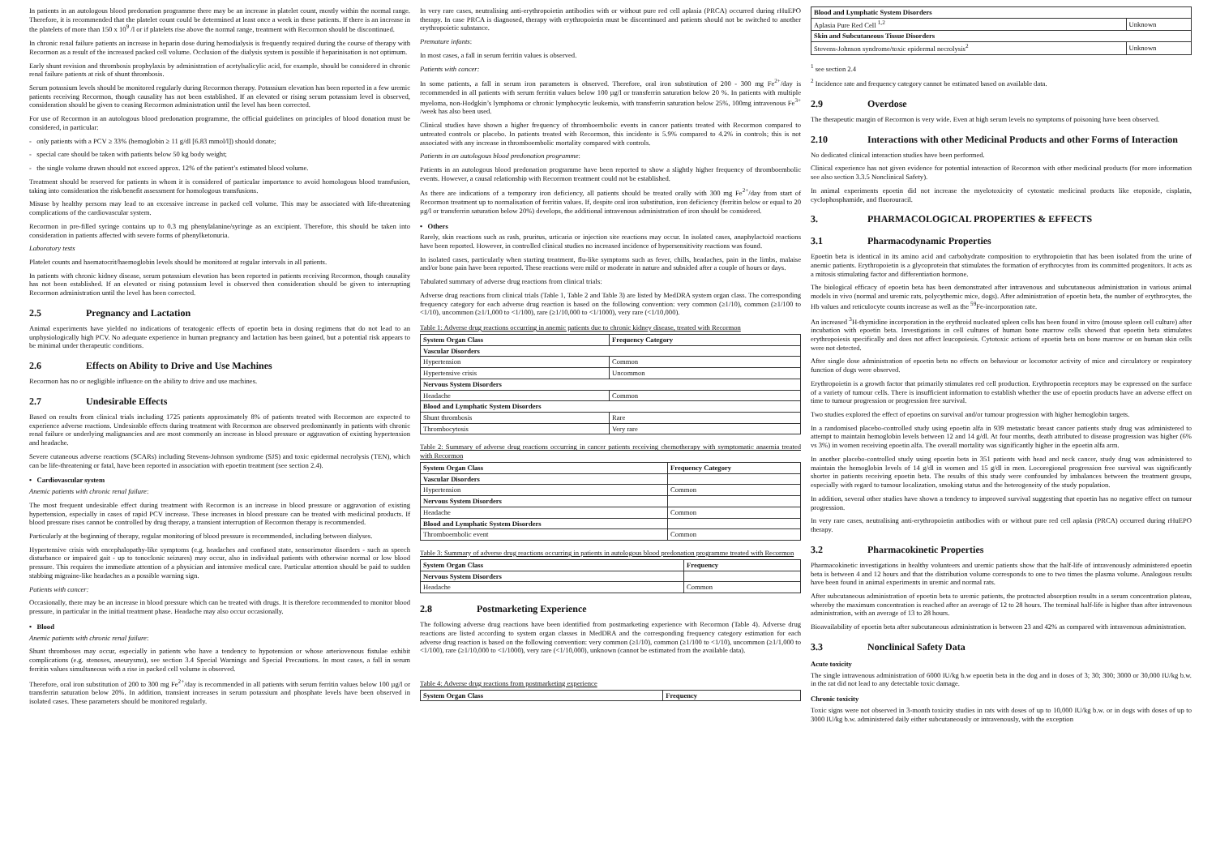In patients in an autologous blood predonation programme there may be an increase in platelet count, mostly within the normal range. Therefore, it is recommended that the platelet count could be determined at least once a week in these patients. If there is an increase in the platelets of more than 150 x 10<sup>9</sup> /l or if platelets rise above the normal range, treatment with Recormon should be discontinued.
In chronic renal failure patients an increase in heparin dose during hemodialysis is frequently required during the course of therapy with Recormon as a result of the increased packed cell volume. Occlusion of the dialysis system is possible if heparinisation is not optimum.
Early shunt revision and thrombosis prophylaxis by administration of acetylsalicylic acid, for example, should be considered in chronic renal failure patients at risk of shunt thrombosis.
Serum potassium levels should be monitored regularly during Recormon therapy. Potassium elevation has been reported in a few uremic patients receiving Recormon, though causality has not been established. If an elevated or rising serum potassium level is observed, consideration should be given to ceasing Recormon administration until the level has been corrected.
For use of Recormon in an autologous blood predonation programme, the official guidelines on principles of blood donation must be considered, in particular:
- only patients with a PCV ≥ 33% (hemoglobin ≥ 11 g/dl [6.83 mmol/l]) should donate;
- special care should be taken with patients below 50 kg body weight;
- the single volume drawn should not exceed approx. 12% of the patient’s estimated blood volume.
Treatment should be reserved for patients in whom it is considered of particular importance to avoid homologous blood transfusion, taking into consideration the risk/benefit assessment for homologous transfusions.
Misuse by healthy persons may lead to an excessive increase in packed cell volume. This may be associated with life-threatening complications of the cardiovascular system.
Recormon in pre-filled syringe contains up to 0.3 mg phenylalanine/syringe as an excipient. Therefore, this should be taken into consideration in patients affected with severe forms of phenylketonuria.
Laboratory tests
Platelet counts and haematocrit/haemoglobin levels should be monitored at regular intervals in all patients.
In patients with chronic kidney disease, serum potassium elevation has been reported in patients receiving Recormon, though causality has not been established. If an elevated or rising potassium level is observed then consideration should be given to interrupting Recormon administration until the level has been corrected.
2.5 Pregnancy and Lactation
Animal experiments have yielded no indications of teratogenic effects of epoetin beta in dosing regimens that do not lead to an unphysiologically high PCV. No adequate experience in human pregnancy and lactation has been gained, but a potential risk appears to be minimal under therapeutic conditions.
2.6 Effects on Ability to Drive and Use Machines
Recormon has no or negligible influence on the ability to drive and use machines.
2.7 Undesirable Effects
Based on results from clinical trials including 1725 patients approximately 8% of patients treated with Recormon are expected to experience adverse reactions. Undesirable effects during treatment with Recormon are observed predominantly in patients with chronic renal failure or underlying malignancies and are most commonly an increase in blood pressure or aggravation of existing hypertension and headache.
Severe cutaneous adverse reactions (SCARs) including Stevens-Johnson syndrome (SJS) and toxic epidermal necrolysis (TEN), which can be life-threatening or fatal, have been reported in association with epoetin treatment (see section 2.4).
• Cardiovascular system
Anemic patients with chronic renal failure:
The most frequent undesirable effect during treatment with Recormon is an increase in blood pressure or aggravation of existing hypertension, especially in cases of rapid PCV increase. These increases in blood pressure can be treated with medicinal products. If blood pressure rises cannot be controlled by drug therapy, a transient interruption of Recormon therapy is recommended.
Particularly at the beginning of therapy, regular monitoring of blood pressure is recommended, including between dialyses.
Hypertensive crisis with encephalopathy-like symptoms (e.g. headaches and confused state, sensorimotor disorders - such as speech disturbance or impaired gait - up to tonoclonic seizures) may occur, also in individual patients with otherwise normal or low blood pressure. This requires the immediate attention of a physician and intensive medical care. Particular attention should be paid to sudden stabbing migraine-like headaches as a possible warning sign.
Patients with cancer:
Occasionally, there may be an increase in blood pressure which can be treated with drugs. It is therefore recommended to monitor blood pressure, in particular in the initial treatment phase. Headache may also occur occasionally.
• Blood
Anemic patients with chronic renal failure:
Shunt thromboses may occur, especially in patients who have a tendency to hypotension or whose arteriovenous fistulae exhibit complications (e.g. stenoses, aneurysms), see section 3.4 Special Warnings and Special Precautions. In most cases, a fall in serum ferritin values simultaneous with a rise in packed cell volume is observed.
Therefore, oral iron substitution of 200 to 300 mg Fe<sup>2+</sup>/day is recommended in all patients with serum ferritin values below 100 µg/l or transferrin saturation below 20%. In addition, transient increases in serum potassium and phosphate levels have been observed in isolated cases. These parameters should be monitored regularly.
In very rare cases, neutralising anti-erythropoietin antibodies with or without pure red cell aplasia (PRCA) occurred during rHuEPO therapy. In case PRCA is diagnosed, therapy with erythropoietin must be discontinued and patients should not be switched to another erythropoietic substance.
Premature infants:
In most cases, a fall in serum ferritin values is observed.
Patients with cancer:
In some patients, a fall in serum iron parameters is observed. Therefore, oral iron substitution of 200 - 300 mg Fe<sup>2+</sup>/day is recommended in all patients with serum ferritin values below 100 µg/l or transferrin saturation below 20 %. In patients with multiple myeloma, non-Hodgkin’s lymphoma or chronic lymphocytic leukemia, with transferrin saturation below 25%, 100mg intravenous Fe<sup>3+</sup> /week has also been used.
Clinical studies have shown a higher frequency of thromboembolic events in cancer patients treated with Recormon compared to untreated controls or placebo. In patients treated with Recormon, this incidente is 5.9% compared to 4.2% in controls; this is not associated with any increase in thromboembolic mortality compared with controls.
Patients in an autologous blood predonation programme:
Patients in an autologous blood predonation programme have been reported to show a slightly higher frequency of thromboembolic events. However, a causal relationship with Recormon treatment could not be established.
As there are indications of a temporary iron deficiency, all patients should be treated orally with 300 mg Fe<sup>2+</sup>/day from start of Recormon treatment up to normalisation of ferritin values. If, despite oral iron substitution, iron deficiency (ferritin below or equal to 20 µg/l or transferrin saturation below 20%) develops, the additional intravenous administration of iron should be considered.
• Others
Rarely, skin reactions such as rash, pruritus, urticaria or injection site reactions may occur. In isolated cases, anaphylactoid reactions have been reported. However, in controlled clinical studies no increased incidence of hypersensitivity reactions was found.
In isolated cases, particularly when starting treatment, flu-like symptoms such as fever, chills, headaches, pain in the limbs, malaise and/or bone pain have been reported. These reactions were mild or moderate in nature and subsided after a couple of hours or days.
Tabulated summary of adverse drug reactions from clinical trials:
Adverse drug reactions from clinical trials (Table 1, Table 2 and Table 3) are listed by MedDRA system organ class. The corresponding frequency category for each adverse drug reaction is based on the following convention: very common (≥1/10), common (≥1/100 to <1/10), uncommon (≥1/1,000 to <1/100), rare (≥1/10,000 to <1/1000), very rare (<1/10,000).
Table 1: Adverse drug reactions occurring in anemic patients due to chronic kidney disease, treated with Recormon
| System Organ Class | Frequency Category |
| --- | --- |
| Vascular Disorders | |
| Hypertension | Common |
| Hypertensive crisis | Uncommon |
| Nervous System Disorders | |
| Headache | Common |
| Blood and Lymphatic System Disorders | |
| Shunt thrombosis | Rare |
| Thrombocytosis | Very rare |
Table 2: Summary of adverse drug reactions occurring in cancer patients receiving chemotherapy with symptomatic anaemia treated with Recormon
| System Organ Class | Frequency Category |
| --- | --- |
| Vascular Disorders | |
| Hypertension | Common |
| Nervous System Disorders | |
| Headache | Common |
| Blood and Lymphatic System Disorders | |
| Thromboembolic event | Common |
Table 3: Summary of adverse drug reactions occurring in patients in autologous blood predonation programme treated with Recormon
| System Organ Class | Frequency |
| --- | --- |
| Nervous System Disorders | |
| Headache | Common |
2.8 Postmarketing Experience
The following adverse drug reactions have been identified from postmarketing experience with Recormon (Table 4). Adverse drug reactions are listed according to system organ classes in MedDRA and the corresponding frequency category estimation for each adverse drug reaction is based on the following convention: very common (≥1/10), common (≥1/100 to <1/10), uncommon (≥1/1,000 to <1/100), rare (≥1/10,000 to <1/1000), very rare (<1/10,000), unknown (cannot be estimated from the available data).
Table 4: Adverse drug reactions from postmarketing experience
| System Organ Class | Frequency |
| --- | --- |
| Blood and Lymphatic System Disorders | |
| --- | --- |
| Aplasia Pure Red Cell <sup>1,2</sup> | Unknown |
| Skin and Subcutaneous Tissue Disorders | |
| Stevens-Johnson syndrome/toxic epidermal necrolysis<sup>2</sup> | Unknown |
<sup>1</sup> see section 2.4
<sup>2</sup> Incidence rate and frequency category cannot be estimated based on available data.
2.9 Overdose
The therapeutic margin of Recormon is very wide. Even at high serum levels no symptoms of poisoning have been observed.
2.10 Interactions with other Medicinal Products and other Forms of Interaction
No dedicated clinical interaction studies have been performed.
Clinical experience has not given evidence for potential interaction of Recormon with other medicinal products (for more information see also section 3.3.5 Nonclinical Safety).
In animal experiments epoetin did not increase the myelotoxicity of cytostatic medicinal products like etoposide, cisplatin, cyclophosphamide, and fluorouracil.
3. PHARMACOLOGICAL PROPERTIES & EFFECTS
3.1 Pharmacodynamic Properties
Epoetin beta is identical in its amino acid and carbohydrate composition to erythropoietin that has been isolated from the urine of anemic patients. Erythropoietin is a glycoprotein that stimulates the formation of erythrocytes from its committed progenitors. It acts as a mitosis stimulating factor and differentiation hormone.
The biological efficacy of epoetin beta has been demonstrated after intravenous and subcutaneous administration in various animal models in vivo (normal and uremic rats, polycythemic mice, dogs). After administration of epoetin beta, the number of erythrocytes, the Hb values and reticulocyte counts increase as well as the <sup>59</sup>Fe-incorporation rate.
An increased <sup>3</sup>H-thymidine incorporation in the erythroid nucleated spleen cells has been found in vitro (mouse spleen cell culture) after incubation with epoetin beta. Investigations in cell cultures of human bone marrow cells showed that epoetin beta stimulates erythropoiesis specifically and does not affect leucopoiesis. Cytotoxic actions of epoetin beta on bone marrow or on human skin cells were not detected.
After single dose administration of epoetin beta no effects on behaviour or locomotor activity of mice and circulatory or respiratory function of dogs were observed.
Erythropoietin is a growth factor that primarily stimulates red cell production. Erythropoetin receptors may be expressed on the surface of a variety of tumour cells. There is insufficient information to establish whether the use of epoetin products have an adverse effect on time to tumour progression or progression free survival.
Two studies explored the effect of epoetins on survival and/or tumour progression with higher hemoglobin targets.
In a randomised placebo-controlled study using epoetin alfa in 939 metastatic breast cancer patients study drug was administered to attempt to maintain hemoglobin levels between 12 and 14 g/dl. At four months, death attributed to disease progression was higher (6% vs 3%) in women receiving epoetin alfa. The overall mortality was significantly higher in the epoetin alfa arm.
In another placebo-controlled study using epoetin beta in 351 patients with head and neck cancer, study drug was administered to maintain the hemoglobin levels of 14 g/dl in women and 15 g/dl in men. Locoregional progression free survival was significantly shorter in patients receiving epoetin beta. The results of this study were confounded by imbalances between the treatment groups, especially with regard to tumour localization, smoking status and the heterogeneity of the study population.
In addition, several other studies have shown a tendency to improved survival suggesting that epoetin has no negative effect on tumour progression.
In very rare cases, neutralising anti-erythropoietin antibodies with or without pure red cell aplasia (PRCA) occurred during rHuEPO therapy.
3.2 Pharmacokinetic Properties
Pharmacokinetic investigations in healthy volunteers and uremic patients show that the half-life of intravenously administered epoetin beta is between 4 and 12 hours and that the distribution volume corresponds to one to two times the plasma volume. Analogous results have been found in animal experiments in uremic and normal rats.
After subcutaneous administration of epoetin beta to uremic patients, the protracted absorption results in a serum concentration plateau, whereby the maximum concentration is reached after an average of 12 to 28 hours. The terminal half-life is higher than after intravenous administration, with an average of 13 to 28 hours.
Bioavailability of epoetin beta after subcutaneous administration is between 23 and 42% as compared with intravenous administration.
3.3 Nonclinical Safety Data
Acute toxicity
The single intravenous administration of 6000 IU/kg b.w epoetin beta in the dog and in doses of 3; 30; 300; 3000 or 30,000 IU/kg b.w. in the rat did not lead to any detectable toxic damage.
Chronic toxicity
Toxic signs were not observed in 3-month toxicity studies in rats with doses of up to 10,000 IU/kg b.w. or in dogs with doses of up to 3000 IU/kg b.w. administered daily either subcutaneously or intravenously, with the exception